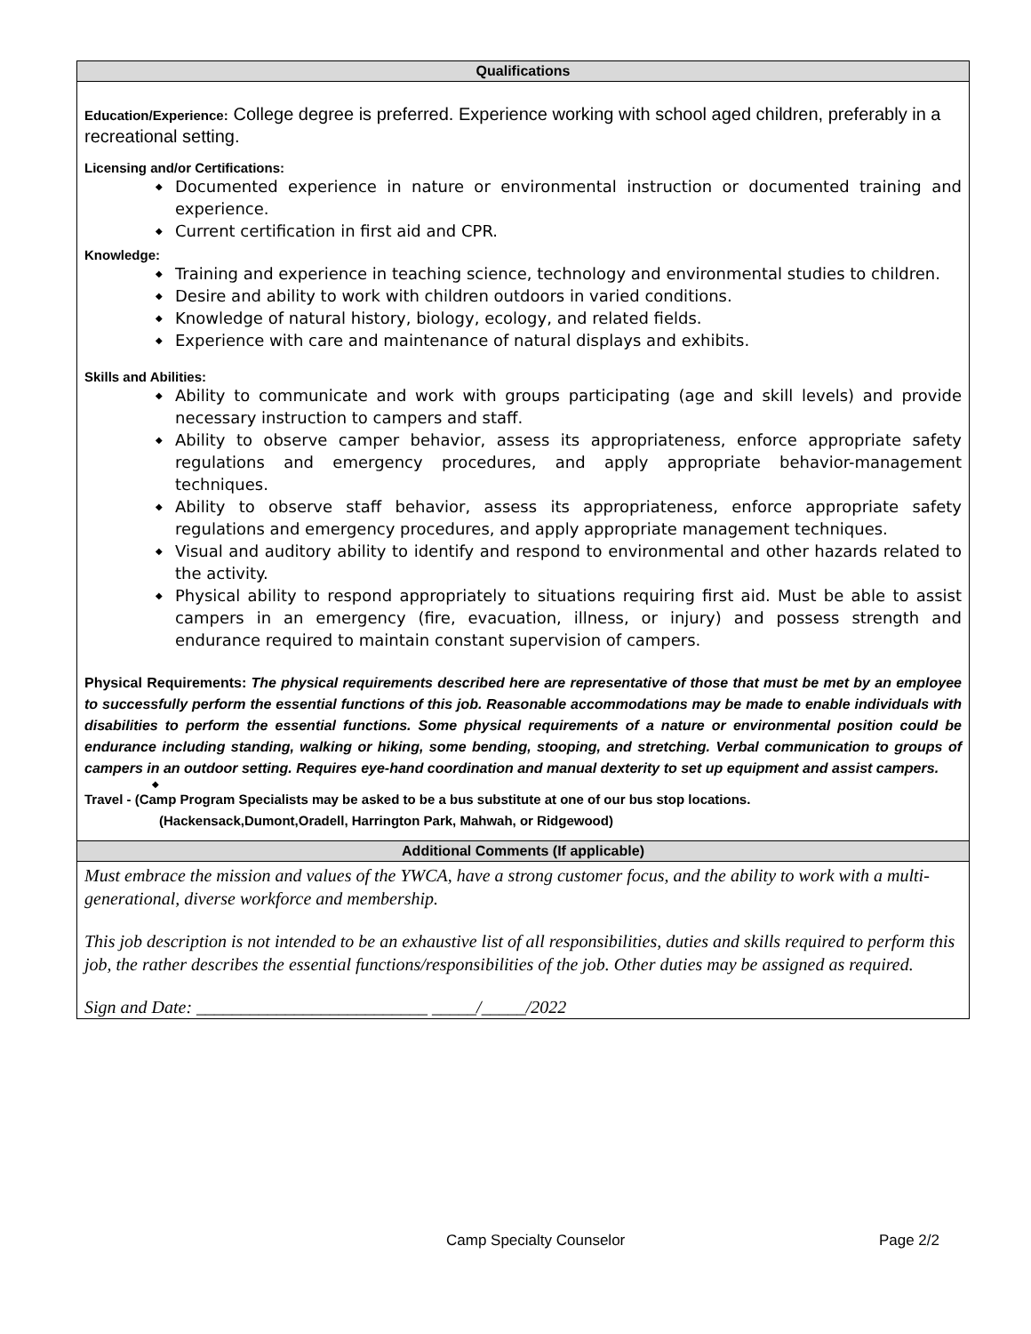| Qualifications |
| --- |
| Education/Experience: College degree is preferred. Experience working with school aged children, preferably in a recreational setting. Licensing and/or Certifications: ◆ Documented experience in nature or environmental instruction or documented training and experience. ◆ Current certification in first aid and CPR. Knowledge: ◆ Training and experience in teaching science, technology and environmental studies to children. ◆ Desire and ability to work with children outdoors in varied conditions. ◆ Knowledge of natural history, biology, ecology, and related fields. ◆ Experience with care and maintenance of natural displays and exhibits. Skills and Abilities: ◆ Ability to communicate and work with groups participating (age and skill levels) and provide necessary instruction to campers and staff. ◆ Ability to observe camper behavior, assess its appropriateness, enforce appropriate safety regulations and emergency procedures, and apply appropriate behavior-management techniques. ◆ Ability to observe staff behavior, assess its appropriateness, enforce appropriate safety regulations and emergency procedures, and apply appropriate management techniques. ◆ Visual and auditory ability to identify and respond to environmental and other hazards related to the activity. ◆ Physical ability to respond appropriately to situations requiring first aid. Must be able to assist campers in an emergency (fire, evacuation, illness, or injury) and possess strength and endurance required to maintain constant supervision of campers. Physical Requirements: The physical requirements described here are representative of those that must be met by an employee to successfully perform the essential functions of this job. Reasonable accommodations may be made to enable individuals with disabilities to perform the essential functions. Some physical requirements of a nature or environmental position could be endurance including standing, walking or hiking, some bending, stooping, and stretching. Verbal communication to groups of campers in an outdoor setting. Requires eye-hand coordination and manual dexterity to set up equipment and assist campers. ◆ Travel - (Camp Program Specialists may be asked to be a bus substitute at one of our bus stop locations. (Hackensack,Dumont,Oradell, Harrington Park, Mahwah, or Ridgewood) |
| Additional Comments (If applicable) |
| Must embrace the mission and values of the YWCA, have a strong customer focus, and the ability to work with a multi-generational, diverse workforce and membership. This job description is not intended to be an exhaustive list of all responsibilities, duties and skills required to perform this job, the rather describes the essential functions/responsibilities of the job. Other duties may be assigned as required. Sign and Date: __________________________ _____/_____/2022 |
Camp Specialty Counselor Page 2/2